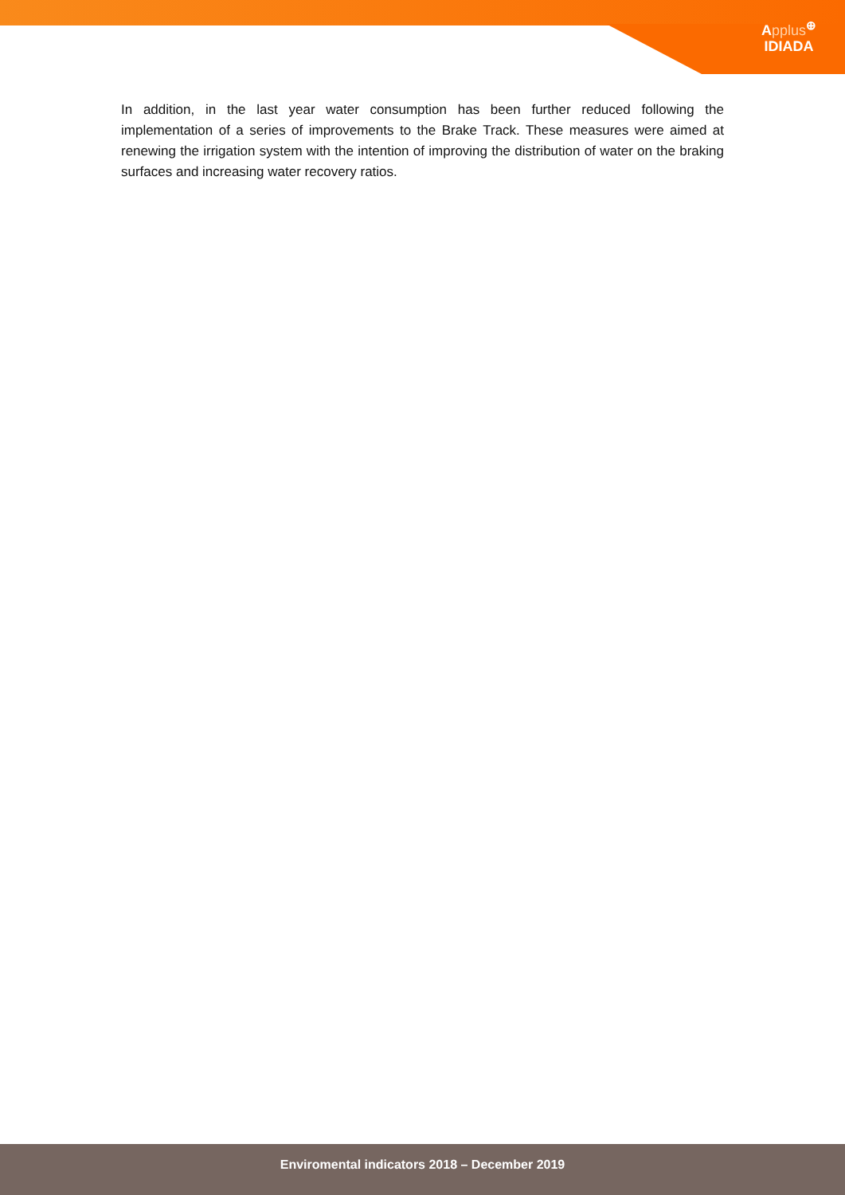Applus<sup>⊕</sup>
IDIADA
In addition, in the last year water consumption has been further reduced following the implementation of a series of improvements to the Brake Track. These measures were aimed at renewing the irrigation system with the intention of improving the distribution of water on the braking surfaces and increasing water recovery ratios.
Enviromental indicators 2018 – December 2019